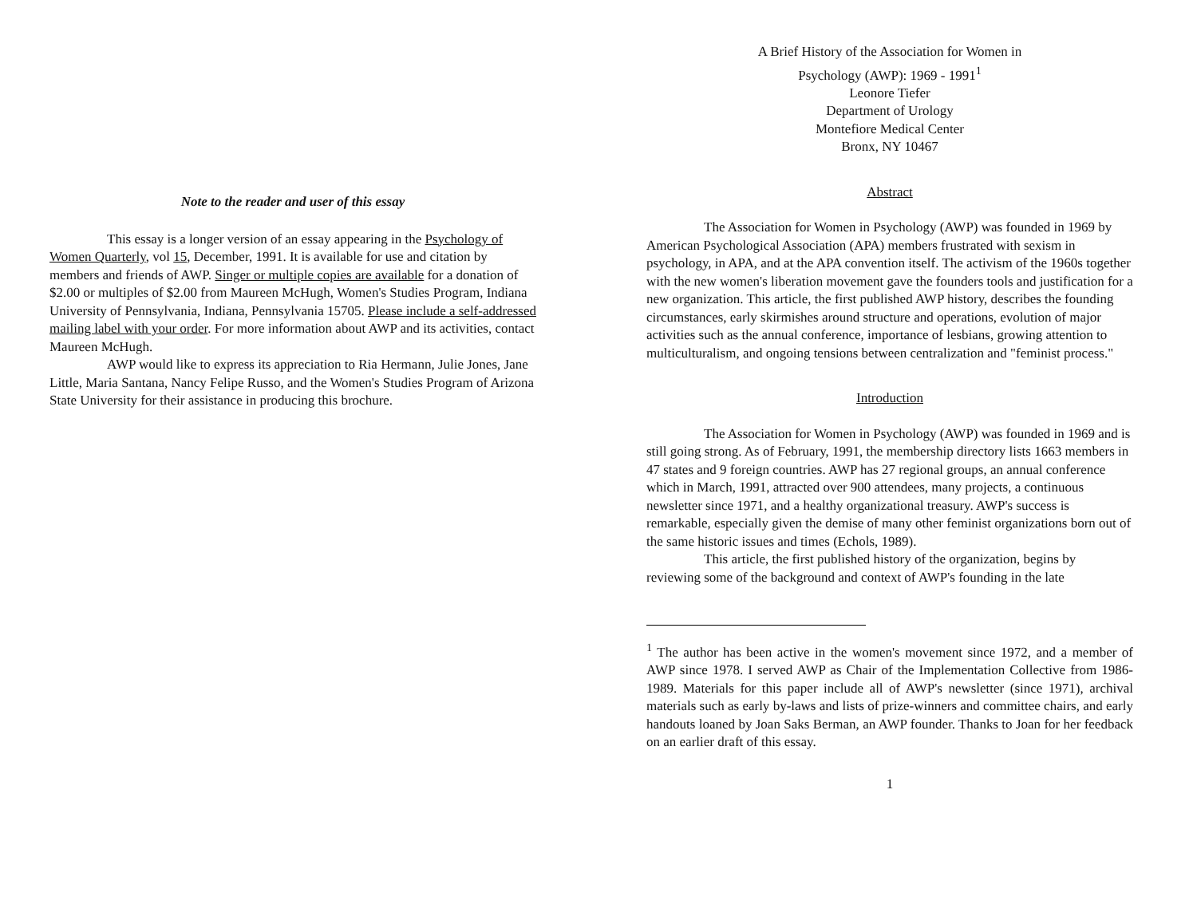Note to the reader and user of this essay
This essay is a longer version of an essay appearing in the Psychology of Women Quarterly, vol 15, December, 1991. It is available for use and citation by members and friends of AWP. Singer or multiple copies are available for a donation of $2.00 or multiples of $2.00 from Maureen McHugh, Women's Studies Program, Indiana University of Pennsylvania, Indiana, Pennsylvania 15705. Please include a self-addressed mailing label with your order. For more information about AWP and its activities, contact Maureen McHugh.
AWP would like to express its appreciation to Ria Hermann, Julie Jones, Jane Little, Maria Santana, Nancy Felipe Russo, and the Women's Studies Program of Arizona State University for their assistance in producing this brochure.
A Brief History of the Association for Women in
Psychology (AWP): 1969 - 1991<sup>1</sup>
Leonore Tiefer
Department of Urology
Montefiore Medical Center
Bronx, NY 10467
Abstract
The Association for Women in Psychology (AWP) was founded in 1969 by American Psychological Association (APA) members frustrated with sexism in psychology, in APA, and at the APA convention itself. The activism of the 1960s together with the new women's liberation movement gave the founders tools and justification for a new organization. This article, the first published AWP history, describes the founding circumstances, early skirmishes around structure and operations, evolution of major activities such as the annual conference, importance of lesbians, growing attention to multiculturalism, and ongoing tensions between centralization and "feminist process."
Introduction
The Association for Women in Psychology (AWP) was founded in 1969 and is still going strong. As of February, 1991, the membership directory lists 1663 members in 47 states and 9 foreign countries. AWP has 27 regional groups, an annual conference which in March, 1991, attracted over 900 attendees, many projects, a continuous newsletter since 1971, and a healthy organizational treasury. AWP's success is remarkable, especially given the demise of many other feminist organizations born out of the same historic issues and times (Echols, 1989).
This article, the first published history of the organization, begins by reviewing some of the background and context of AWP's founding in the late
<sup>1</sup> The author has been active in the women's movement since 1972, and a member of AWP since 1978. I served AWP as Chair of the Implementation Collective from 1986-1989. Materials for this paper include all of AWP's newsletter (since 1971), archival materials such as early by-laws and lists of prize-winners and committee chairs, and early handouts loaned by Joan Saks Berman, an AWP founder. Thanks to Joan for her feedback on an earlier draft of this essay.
1